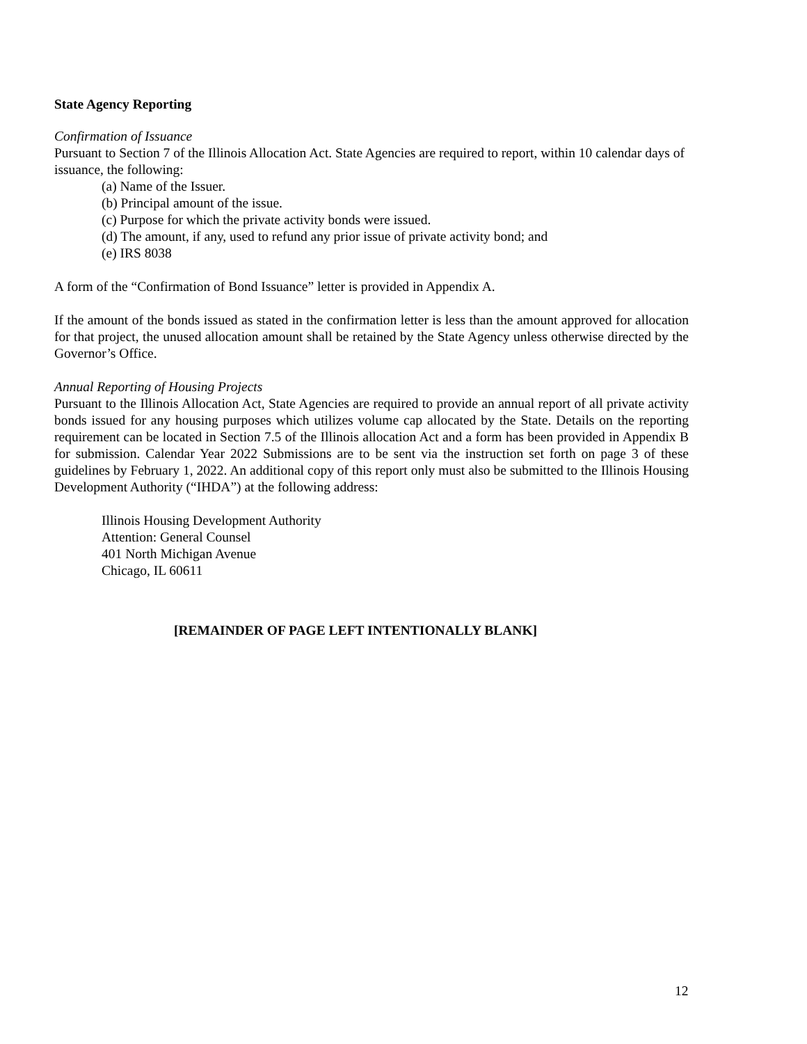State Agency Reporting
Confirmation of Issuance
Pursuant to Section 7 of the Illinois Allocation Act. State Agencies are required to report, within 10 calendar days of issuance, the following:
(a) Name of the Issuer.
(b) Principal amount of the issue.
(c) Purpose for which the private activity bonds were issued.
(d) The amount, if any, used to refund any prior issue of private activity bond; and
(e) IRS 8038
A form of the “Confirmation of Bond Issuance” letter is provided in Appendix A.
If the amount of the bonds issued as stated in the confirmation letter is less than the amount approved for allocation for that project, the unused allocation amount shall be retained by the State Agency unless otherwise directed by the Governor’s Office.
Annual Reporting of Housing Projects
Pursuant to the Illinois Allocation Act, State Agencies are required to provide an annual report of all private activity bonds issued for any housing purposes which utilizes volume cap allocated by the State. Details on the reporting requirement can be located in Section 7.5 of the Illinois allocation Act and a form has been provided in Appendix B for submission. Calendar Year 2022 Submissions are to be sent via the instruction set forth on page 3 of these guidelines by February 1, 2022. An additional copy of this report only must also be submitted to the Illinois Housing Development Authority (“IHDA”) at the following address:
Illinois Housing Development Authority
Attention: General Counsel
401 North Michigan Avenue
Chicago, IL 60611
[REMAINDER OF PAGE LEFT INTENTIONALLY BLANK]
12